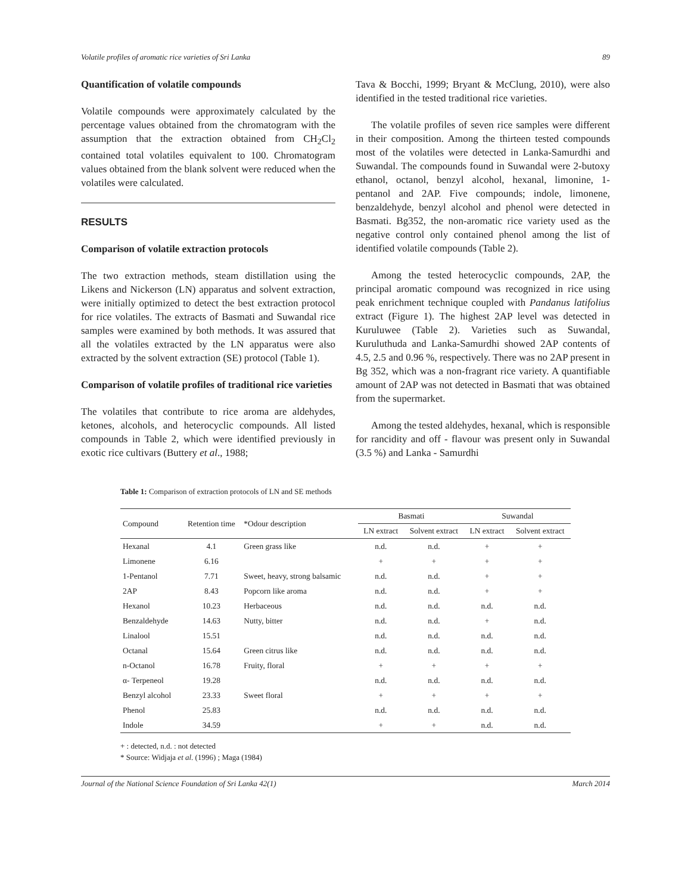Volatile profiles of aromatic rice varieties of Sri Lanka 89
Quantification of volatile compounds
Volatile compounds were approximately calculated by the percentage values obtained from the chromatogram with the assumption that the extraction obtained from CH<sub>2</sub>Cl<sub>2</sub> contained total volatiles equivalent to 100. Chromatogram values obtained from the blank solvent were reduced when the volatiles were calculated.
RESULTS
Comparison of volatile extraction protocols
The two extraction methods, steam distillation using the Likens and Nickerson (LN) apparatus and solvent extraction, were initially optimized to detect the best extraction protocol for rice volatiles. The extracts of Basmati and Suwandal rice samples were examined by both methods. It was assured that all the volatiles extracted by the LN apparatus were also extracted by the solvent extraction (SE) protocol (Table 1).
Comparison of volatile profiles of traditional rice varieties
The volatiles that contribute to rice aroma are aldehydes, ketones, alcohols, and heterocyclic compounds. All listed compounds in Table 2, which were identified previously in exotic rice cultivars (Buttery et al., 1988;
Tava & Bocchi, 1999; Bryant & McClung, 2010), were also identified in the tested traditional rice varieties.
The volatile profiles of seven rice samples were different in their composition. Among the thirteen tested compounds most of the volatiles were detected in Lanka-Samurdhi and Suwandal. The compounds found in Suwandal were 2-butoxy ethanol, octanol, benzyl alcohol, hexanal, limonine, 1-pentanol and 2AP. Five compounds; indole, limonene, benzaldehyde, benzyl alcohol and phenol were detected in Basmati. Bg352, the non-aromatic rice variety used as the negative control only contained phenol among the list of identified volatile compounds (Table 2).
Among the tested heterocyclic compounds, 2AP, the principal aromatic compound was recognized in rice using peak enrichment technique coupled with Pandanus latifolius extract (Figure 1). The highest 2AP level was detected in Kuruluwee (Table 2). Varieties such as Suwandal, Kuruluthuda and Lanka-Samurdhi showed 2AP contents of 4.5, 2.5 and 0.96 %, respectively. There was no 2AP present in Bg 352, which was a non-fragrant rice variety. A quantifiable amount of 2AP was not detected in Basmati that was obtained from the supermarket.
Among the tested aldehydes, hexanal, which is responsible for rancidity and off - flavour was present only in Suwandal (3.5 %) and Lanka - Samurdhi
Table 1: Comparison of extraction protocols of LN and SE methods
| Compound | Retention time | *Odour description | Basmati | | Suwandal | |
| --- | --- | --- | --- | --- | --- | --- |
| | | | LN extract | Solvent extract | LN extract | Solvent extract |
| Hexanal | 4.1 | Green grass like | n.d. | n.d. | + | + |
| Limonene | 6.16 | | + | + | + | + |
| 1-Pentanol | 7.71 | Sweet, heavy, strong balsamic | n.d. | n.d. | + | + |
| 2AP | 8.43 | Popcorn like aroma | n.d. | n.d. | + | + |
| Hexanol | 10.23 | Herbaceous | n.d. | n.d. | n.d. | n.d. |
| Benzaldehyde | 14.63 | Nutty, bitter | n.d. | n.d. | + | n.d. |
| Linalool | 15.51 | | n.d. | n.d. | n.d. | n.d. |
| Octanal | 15.64 | Green citrus like | n.d. | n.d. | n.d. | n.d. |
| n-Octanol | 16.78 | Fruity, floral | + | + | + | + |
| α- Terpeneol | 19.28 | | n.d. | n.d. | n.d. | n.d. |
| Benzyl alcohol | 23.33 | Sweet floral | + | + | + | + |
| Phenol | 25.83 | | n.d. | n.d. | n.d. | n.d. |
| Indole | 34.59 | | + | + | n.d. | n.d. |
+ : detected, n.d. : not detected
* Source: Widjaja et al. (1996) ; Maga (1984)
Journal of the National Science Foundation of Sri Lanka 42(1) March 2014